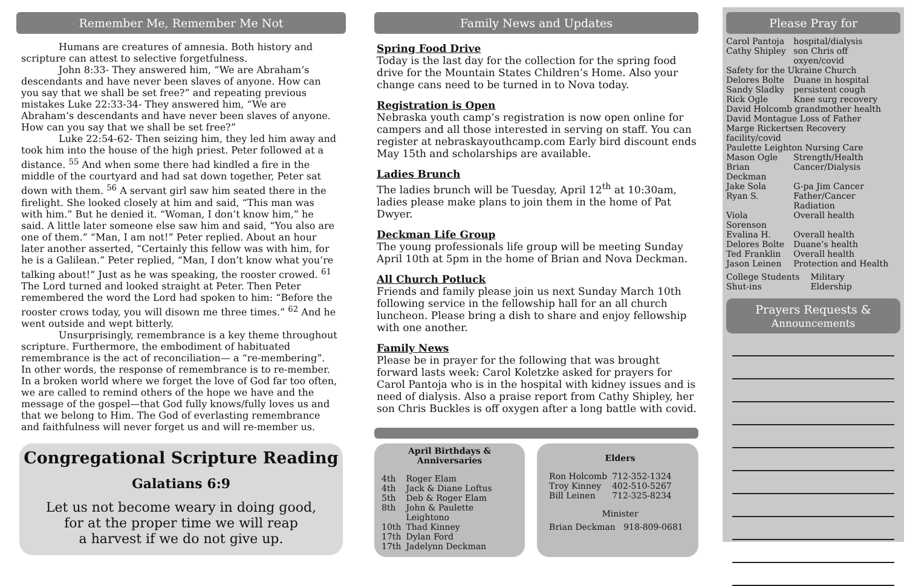Remember Me, Remember Me Not
Humans are creatures of amnesia. Both history and scripture can attest to selective forgetfulness.
John 8:33- They answered him, “We are Abraham’s descendants and have never been slaves of anyone. How can you say that we shall be set free?” and repeating previous mistakes Luke 22:33-34- They answered him, “We are Abraham’s descendants and have never been slaves of anyone. How can you say that we shall be set free?”
Luke 22:54-62- Then seizing him, they led him away and took him into the house of the high priest. Peter followed at a distance. <sup>55</sup> And when some there had kindled a fire in the middle of the courtyard and had sat down together, Peter sat down with them. <sup>56</sup> A servant girl saw him seated there in the firelight. She looked closely at him and said, “This man was with him.” But he denied it. “Woman, I don’t know him,” he said. A little later someone else saw him and said, “You also are one of them.” “Man, I am not!” Peter replied. About an hour later another asserted, “Certainly this fellow was with him, for he is a Galilean.” Peter replied, “Man, I don’t know what you’re talking about!” Just as he was speaking, the rooster crowed. <sup>61</sup> The Lord turned and looked straight at Peter. Then Peter remembered the word the Lord had spoken to him: “Before the rooster crows today, you will disown me three times.” <sup>62</sup> And he went outside and wept bitterly.
Unsurprisingly, remembrance is a key theme throughout scripture. Furthermore, the embodiment of habituated remembrance is the act of reconciliation— a “re-membering”. In other words, the response of remembrance is to re-member. In a broken world where we forget the love of God far too often, we are called to remind others of the hope we have and the message of the gospel—that God fully knows/fully loves us and that we belong to Him. The God of everlasting remembrance and faithfulness will never forget us and will re-member us.
Congregational Scripture Reading
Galatians 6:9
Let us not become weary in doing good,
for at the proper time we will reap
a harvest if we do not give up.
Family News and Updates
Spring Food Drive
Today is the last day for the collection for the spring food drive for the Mountain States Children’s Home. Also your change cans need to be turned in to Nova today.
Registration is Open
Nebraska youth camp’s registration is now open online for campers and all those interested in serving on staff. You can register at nebraskayouthcamp.com Early bird discount ends May 15th and scholarships are available.
Ladies Brunch
The ladies brunch will be Tuesday, April 12<sup>th</sup> at 10:30am, ladies please make plans to join them in the home of Pat Dwyer.
Deckman Life Group
The young professionals life group will be meeting Sunday April 10th at 5pm in the home of Brian and Nova Deckman.
All Church Potluck
Friends and family please join us next Sunday March 10th following service in the fellowship hall for an all church luncheon. Please bring a dish to share and enjoy fellowship with one another.
Family News
Please be in prayer for the following that was brought forward lasts week: Carol Koletzke asked for prayers for Carol Pantoja who is in the hospital with kidney issues and is need of dialysis. Also a praise report from Cathy Shipley, her son Chris Buckles is off oxygen after a long battle with covid.
April Birthdays &
Anniversaries
| 4th | Roger Elam |
| 4th | Jack & Diane Loftus |
| 5th | Deb & Roger Elam |
| 8th | John & Paulette Leightono |
| 10th | Thad Kinney |
| 17th | Dylan Ford |
| 17th | Jadelynn Deckman |
Elders
| Ron Holcomb | 712-352-1324 |
| Troy Kinney | 402-510-5267 |
| Bill Leinen | 712-325-8234 |
Minister
Brian Deckman 918-809-0681
Please Pray for
| Carol Pantoja | hospital/dialysis |
| Cathy Shipley | son Chris off oxyen/covid |
| Safety for the Ukraine Church | |
| Delores Bolte | Duane in hospital |
| Sandy Sladky | persistent cough |
| Rick Ogle | Knee surg recovery |
| David Holcomb grandmother health | |
| David Montague Loss of Father | |
| Marge Rickertsen Recovery facility/covid | |
| Paulette Leighton Nursing Care | |
| Mason Ogle | Strength/Health |
| Brian Deckman | Cancer/Dialysis |
| Jake Sola | G-pa Jim Cancer |
| Ryan S. | Father/Cancer Radiation |
| Viola Sorenson | Overall health |
| Evalina H. | Overall health |
| Delores Bolte | Duane’s health |
| Ted Franklin | Overall health |
| Jason Leinen | Protection and Health |
| College Students | Military |
| Shut-ins | Eldership |
Prayers Requests &
Announcements